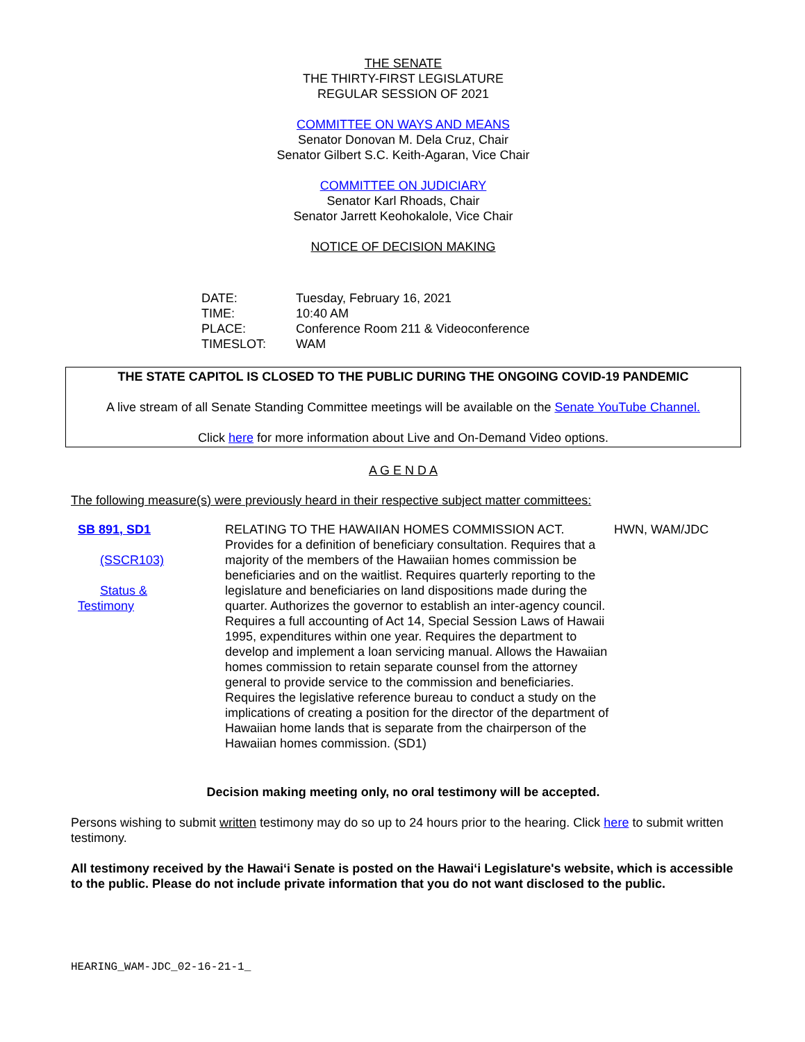THE SENATE
THE THIRTY-FIRST LEGISLATURE
REGULAR SESSION OF 2021
COMMITTEE ON WAYS AND MEANS
Senator Donovan M. Dela Cruz, Chair
Senator Gilbert S.C. Keith-Agaran, Vice Chair
COMMITTEE ON JUDICIARY
Senator Karl Rhoads, Chair
Senator Jarrett Keohokalole, Vice Chair
NOTICE OF DECISION MAKING
| DATE: | Tuesday, February 16, 2021 |
| TIME: | 10:40 AM |
| PLACE: | Conference Room 211 & Videoconference |
| TIMESLOT: | WAM |
THE STATE CAPITOL IS CLOSED TO THE PUBLIC DURING THE ONGOING COVID-19 PANDEMIC
A live stream of all Senate Standing Committee meetings will be available on the Senate YouTube Channel.
Click here for more information about Live and On-Demand Video options.
A G E N D A
The following measure(s) were previously heard in their respective subject matter committees:
| SB 891, SD1 (SSCR103) Status & Testimony | RELATING TO THE HAWAIIAN HOMES COMMISSION ACT. Provides for a definition of beneficiary consultation. Requires that a majority of the members of the Hawaiian homes commission be beneficiaries and on the waitlist. Requires quarterly reporting to the legislature and beneficiaries on land dispositions made during the quarter. Authorizes the governor to establish an inter-agency council. Requires a full accounting of Act 14, Special Session Laws of Hawaii 1995, expenditures within one year. Requires the department to develop and implement a loan servicing manual. Allows the Hawaiian homes commission to retain separate counsel from the attorney general to provide service to the commission and beneficiaries. Requires the legislative reference bureau to conduct a study on the implications of creating a position for the director of the department of Hawaiian home lands that is separate from the chairperson of the Hawaiian homes commission. (SD1) | HWN, WAM/JDC |
Decision making meeting only, no oral testimony will be accepted.
Persons wishing to submit written testimony may do so up to 24 hours prior to the hearing. Click here to submit written testimony.
All testimony received by the Hawai‘i Senate is posted on the Hawai‘i Legislature's website, which is accessible to the public. Please do not include private information that you do not want disclosed to the public.
HEARING_WAM-JDC_02-16-21-1_